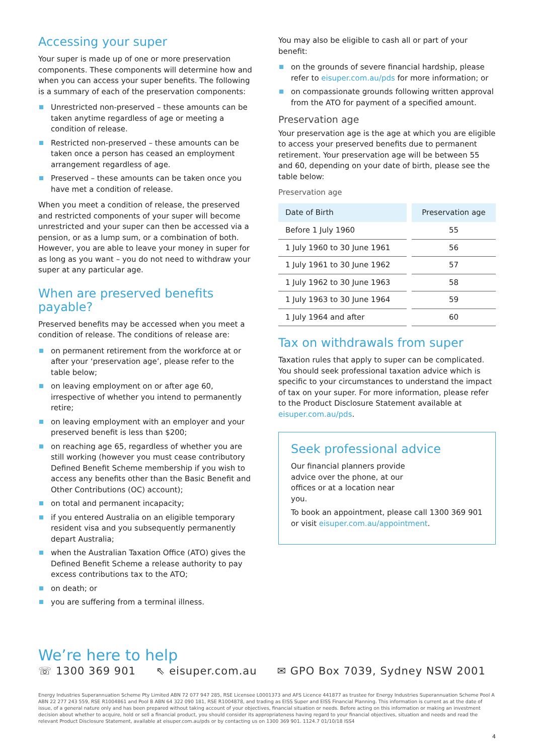Accessing your super
Your super is made up of one or more preservation components. These components will determine how and when you can access your super benefits. The following is a summary of each of the preservation components:
Unrestricted non-preserved – these amounts can be taken anytime regardless of age or meeting a condition of release.
Restricted non-preserved – these amounts can be taken once a person has ceased an employment arrangement regardless of age.
Preserved – these amounts can be taken once you have met a condition of release.
When you meet a condition of release, the preserved and restricted components of your super will become unrestricted and your super can then be accessed via a pension, or as a lump sum, or a combination of both. However, you are able to leave your money in super for as long as you want – you do not need to withdraw your super at any particular age.
When are preserved benefits payable?
Preserved benefits may be accessed when you meet a condition of release. The conditions of release are:
on permanent retirement from the workforce at or after your ‘preservation age’, please refer to the table below;
on leaving employment on or after age 60, irrespective of whether you intend to permanently retire;
on leaving employment with an employer and your preserved benefit is less than $200;
on reaching age 65, regardless of whether you are still working (however you must cease contributory Defined Benefit Scheme membership if you wish to access any benefits other than the Basic Benefit and Other Contributions (OC) account);
on total and permanent incapacity;
if you entered Australia on an eligible temporary resident visa and you subsequently permanently depart Australia;
when the Australian Taxation Office (ATO) gives the Defined Benefit Scheme a release authority to pay excess contributions tax to the ATO;
on death; or
you are suffering from a terminal illness.
You may also be eligible to cash all or part of your benefit:
on the grounds of severe financial hardship, please refer to eisuper.com.au/pds for more information; or
on compassionate grounds following written approval from the ATO for payment of a specified amount.
Preservation age
Your preservation age is the age at which you are eligible to access your preserved benefits due to permanent retirement. Your preservation age will be between 55 and 60, depending on your date of birth, please see the table below:
Preservation age
| Date of Birth | Preservation age |
| --- | --- |
| Before 1 July 1960 | 55 |
| 1 July 1960 to 30 June 1961 | 56 |
| 1 July 1961 to 30 June 1962 | 57 |
| 1 July 1962 to 30 June 1963 | 58 |
| 1 July 1963 to 30 June 1964 | 59 |
| 1 July 1964 and after | 60 |
Tax on withdrawals from super
Taxation rules that apply to super can be complicated. You should seek professional taxation advice which is specific to your circumstances to understand the impact of tax on your super. For more information, please refer to the Product Disclosure Statement available at eisuper.com.au/pds.
Seek professional advice
Our financial planners provide advice over the phone, at our offices or at a location near you.
To book an appointment, please call 1300 369 901 or visit eisuper.com.au/appointment.
We’re here to help
☏ 1300 369 901 ⇖ eisuper.com.au ✉ GPO Box 7039, Sydney NSW 2001
Energy Industries Superannuation Scheme Pty Limited ABN 72 077 947 285, RSE Licensee L0001373 and AFS Licence 441877 as trustee for Energy Industries Superannuation Scheme Pool A ABN 22 277 243 559, RSE R1004861 and Pool B ABN 64 322 090 181, RSE R1004878, and trading as EISS Super and EISS Financial Planning. This information is current as at the date of issue, of a general nature only and has been prepared without taking account of your objectives, financial situation or needs. Before acting on this information or making an investment decision about whether to acquire, hold or sell a financial product, you should consider its appropriateness having regard to your financial objectives, situation and needs and read the relevant Product Disclosure Statement, available at eisuper.com.au/pds or by contacting us on 1300 369 901. 1124.7 01/10/18 ISS4
4